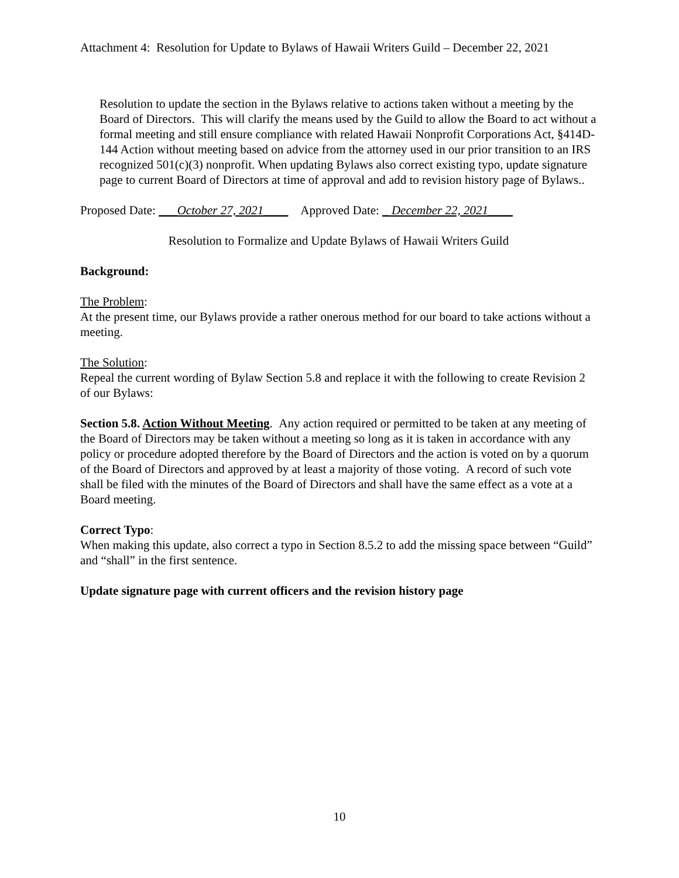Attachment 4: Resolution for Update to Bylaws of Hawaii Writers Guild – December 22, 2021
Resolution to update the section in the Bylaws relative to actions taken without a meeting by the Board of Directors. This will clarify the means used by the Guild to allow the Board to act without a formal meeting and still ensure compliance with related Hawaii Nonprofit Corporations Act, §414D-144 Action without meeting based on advice from the attorney used in our prior transition to an IRS recognized 501(c)(3) nonprofit. When updating Bylaws also correct existing typo, update signature page to current Board of Directors at time of approval and add to revision history page of Bylaws..
Proposed Date: ___October 27, 2021____ Approved Date: _ December 22, 2021____
Resolution to Formalize and Update Bylaws of Hawaii Writers Guild
Background:
The Problem:
At the present time, our Bylaws provide a rather onerous method for our board to take actions without a meeting.
The Solution:
Repeal the current wording of Bylaw Section 5.8 and replace it with the following to create Revision 2 of our Bylaws:
Section 5.8. Action Without Meeting. Any action required or permitted to be taken at any meeting of the Board of Directors may be taken without a meeting so long as it is taken in accordance with any policy or procedure adopted therefore by the Board of Directors and the action is voted on by a quorum of the Board of Directors and approved by at least a majority of those voting. A record of such vote shall be filed with the minutes of the Board of Directors and shall have the same effect as a vote at a Board meeting.
Correct Typo:
When making this update, also correct a typo in Section 8.5.2 to add the missing space between “Guild” and “shall” in the first sentence.
Update signature page with current officers and the revision history page
10